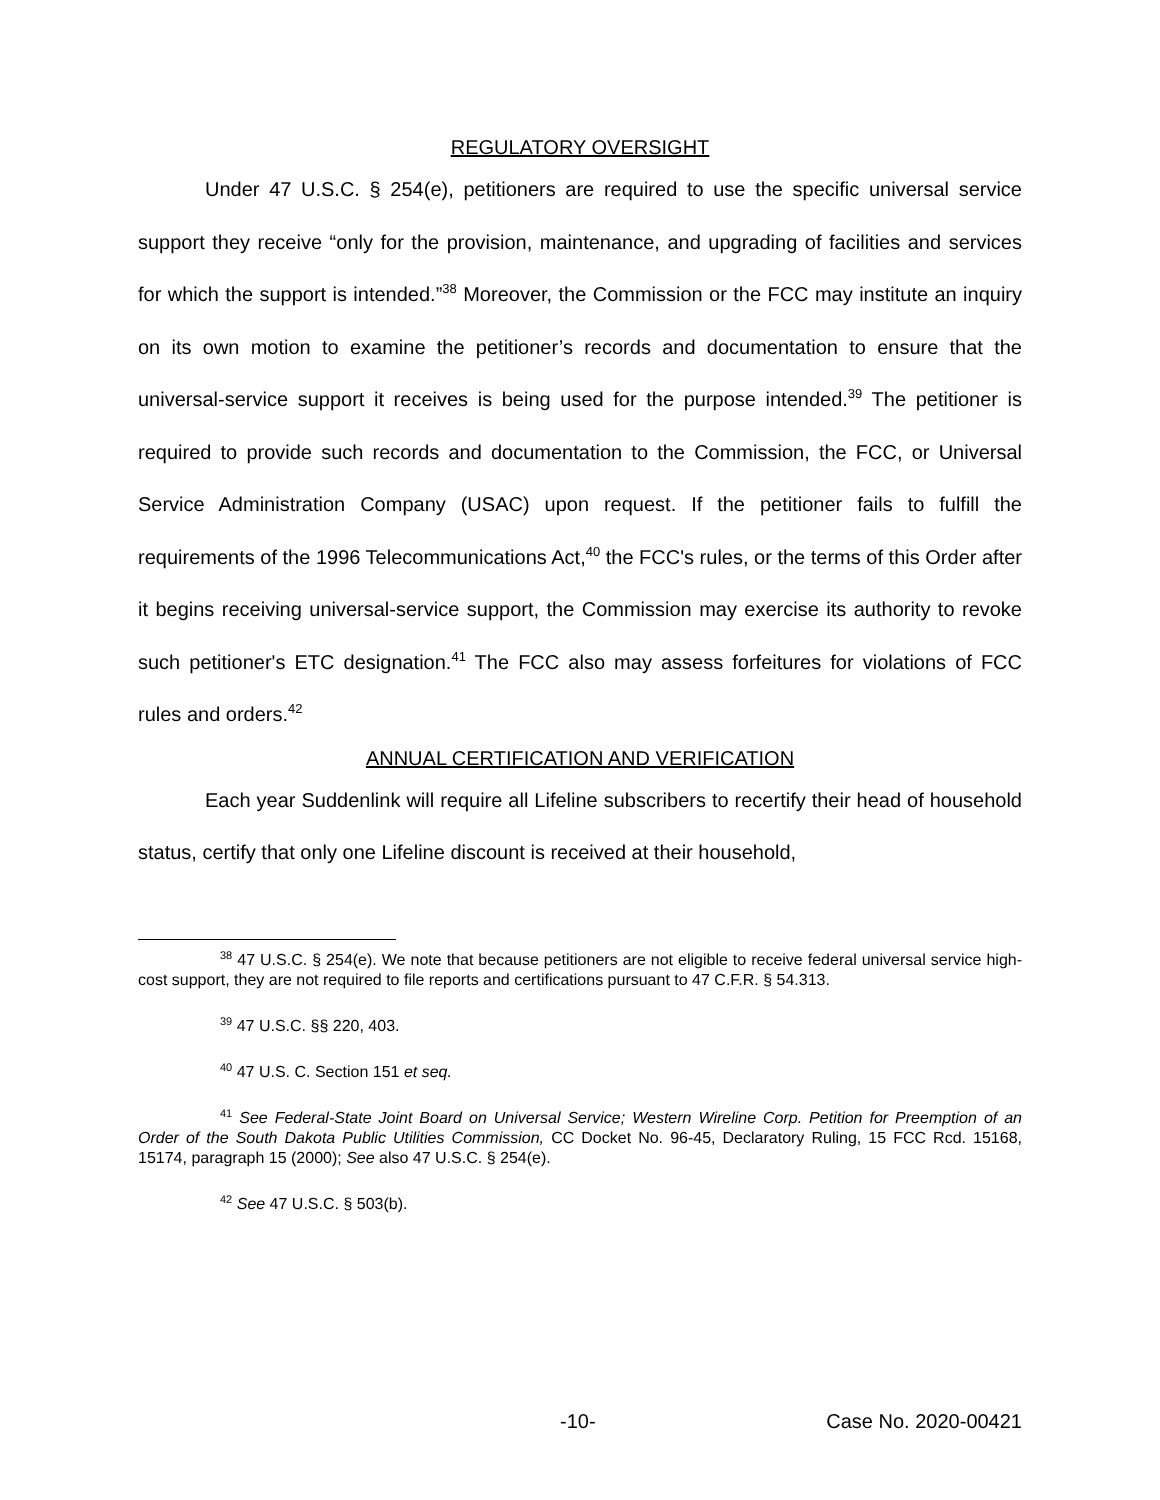REGULATORY OVERSIGHT
Under 47 U.S.C. § 254(e), petitioners are required to use the specific universal service support they receive “only for the provision, maintenance, and upgrading of facilities and services for which the support is intended.”<sup>38</sup> Moreover, the Commission or the FCC may institute an inquiry on its own motion to examine the petitioner’s records and documentation to ensure that the universal-service support it receives is being used for the purpose intended.<sup>39</sup> The petitioner is required to provide such records and documentation to the Commission, the FCC, or Universal Service Administration Company (USAC) upon request. If the petitioner fails to fulfill the requirements of the 1996 Telecommunications Act,<sup>40</sup> the FCC's rules, or the terms of this Order after it begins receiving universal-service support, the Commission may exercise its authority to revoke such petitioner's ETC designation.<sup>41</sup> The FCC also may assess forfeitures for violations of FCC rules and orders.<sup>42</sup>
ANNUAL CERTIFICATION AND VERIFICATION
Each year Suddenlink will require all Lifeline subscribers to recertify their head of household status, certify that only one Lifeline discount is received at their household,
<sup>38</sup> 47 U.S.C. § 254(e). We note that because petitioners are not eligible to receive federal universal service high-cost support, they are not required to file reports and certifications pursuant to 47 C.F.R. § 54.313.
<sup>39</sup> 47 U.S.C. §§ 220, 403.
<sup>40</sup> 47 U.S. C. Section 151 et seq.
<sup>41</sup> See Federal-State Joint Board on Universal Service; Western Wireline Corp. Petition for Preemption of an Order of the South Dakota Public Utilities Commission, CC Docket No. 96-45, Declaratory Ruling, 15 FCC Rcd. 15168, 15174, paragraph 15 (2000); See also 47 U.S.C. § 254(e).
<sup>42</sup> See 47 U.S.C. § 503(b).
-10- Case No. 2020-00421